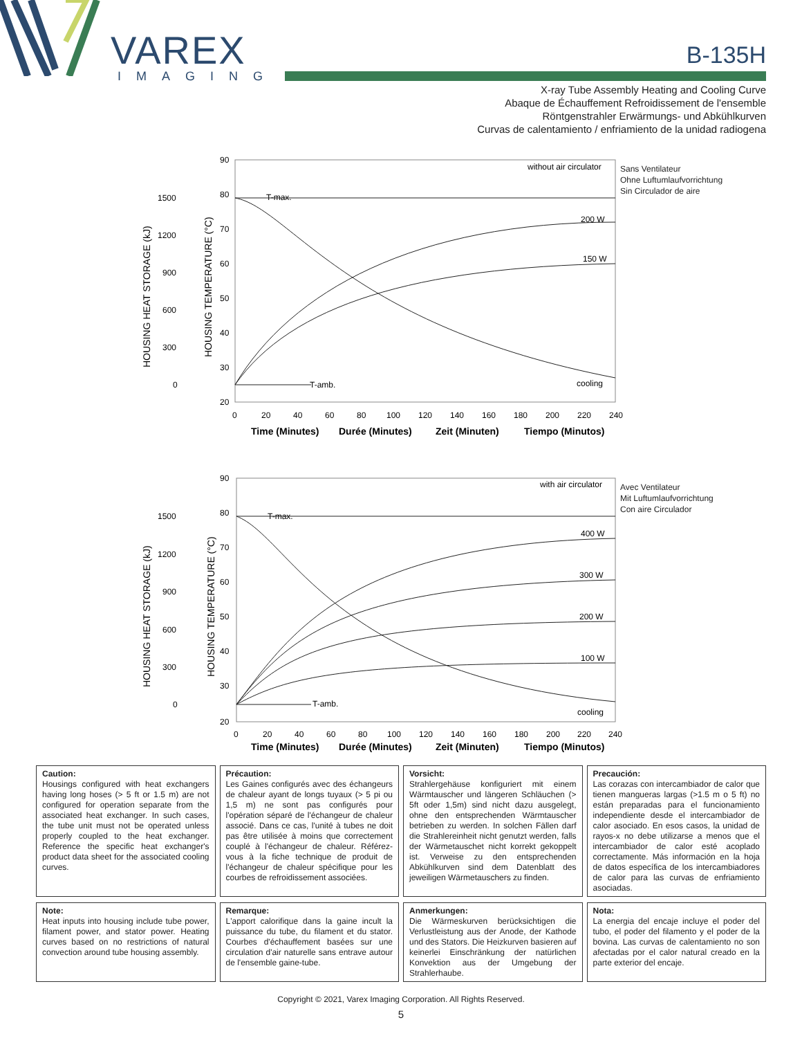VAREX
IMAGING
B-135H
X-ray Tube Assembly Heating and Cooling Curve
Abaque de Échauffement Refroidissement de l'ensemble
Röntgenstrahler Erwärmungs- und Abkühlkurven
Curvas de calentamiento / enfriamiento de la unidad radiogena
90
80
70
60
50
40
30
20
1500
1200
900
600
300
0
0
20
40
60
80
100
120
140
160
180
200
220
240
T-max.
T-amb.
200 W
150 W
cooling
without air circulator
HOUSING HEAT STORAGE (kJ)
HOUSING TEMPERATURE (°C)
Time (Minutes)
Durée (Minutes)
Zeit (Minuten)
Tiempo (Minutos)
Sans Ventilateur
Ohne Luftumlaufvorrichtung
Sin Circulador de aire
90
80
70
60
50
40
30
20
1500
1200
900
600
300
0
0
20
40
60
80
100
120
140
160
180
200
220
240
T-max.
T-amb.
400 W
300 W
200 W
100 W
cooling
with air circulator
HOUSING HEAT STORAGE (kJ)
HOUSING TEMPERATURE (°C)
Time (Minutes)
Durée (Minutes)
Zeit (Minuten)
Tiempo (Minutos)
Avec Ventilateur
Mit Luftumlaufvorrichtung
Con aire Circulador
Caution:
Housings configured with heat exchangers having long hoses (> 5 ft or 1.5 m) are not configured for operation separate from the associated heat exchanger. In such cases, the tube unit must not be operated unless properly coupled to the heat exchanger. Reference the specific heat exchanger's product data sheet for the associated cooling curves.
Précaution:
Les Gaines configurés avec des échangeurs de chaleur ayant de longs tuyaux (> 5 pi ou 1,5 m) ne sont pas configurés pour l'opération séparé de l'échangeur de chaleur associé. Dans ce cas, l'unité à tubes ne doit pas être utilisée à moins que correctement couplé à l'échangeur de chaleur. Référez-vous à la fiche technique de produit de l'échangeur de chaleur spécifique pour les courbes de refroidissement associées.
Vorsicht:
Strahlergehäuse konfiguriert mit einem Wärmtauscher und längeren Schläuchen (> 5ft oder 1,5m) sind nicht dazu ausgelegt, ohne den entsprechenden Wärmtauscher betrieben zu werden. In solchen Fällen darf die Strahlereinheit nicht genutzt werden, falls der Wärmetauschet nicht korrekt gekoppelt ist. Verweise zu den entsprechenden Abkühlkurven sind dem Datenblatt des jeweiligen Wärmetauschers zu finden.
Precaución:
Las corazas con intercambiador de calor que tienen mangueras largas (>1.5 m o 5 ft) no están preparadas para el funcionamiento independiente desde el intercambiador de calor asociado. En esos casos, la unidad de rayos-x no debe utilizarse a menos que el intercambiador de calor esté acoplado correctamente. Más información en la hoja de datos específica de los intercambiadores de calor para las curvas de enfriamiento asociadas.
Note:
Heat inputs into housing include tube power, filament power, and stator power. Heating curves based on no restrictions of natural convection around tube housing assembly.
Remarque:
L'apport calorifique dans la gaine incult la puissance du tube, du filament et du stator. Courbes d'échauffement basées sur une circulation d'air naturelle sans entrave autour de l'ensemble gaine-tube.
Anmerkungen:
Die Wärmeskurven berücksichtigen die Verlustleistung aus der Anode, der Kathode und des Stators. Die Heizkurven basieren auf keinerlei Einschränkung der natürlichen Konvektion aus der Umgebung der Strahlerhaube.
Nota:
La energia del encaje incluye el poder del tubo, el poder del filamento y el poder de la bovina. Las curvas de calentamiento no son afectadas por el calor natural creado en la parte exterior del encaje.
Copyright © 2021, Varex Imaging Corporation. All Rights Reserved.
5